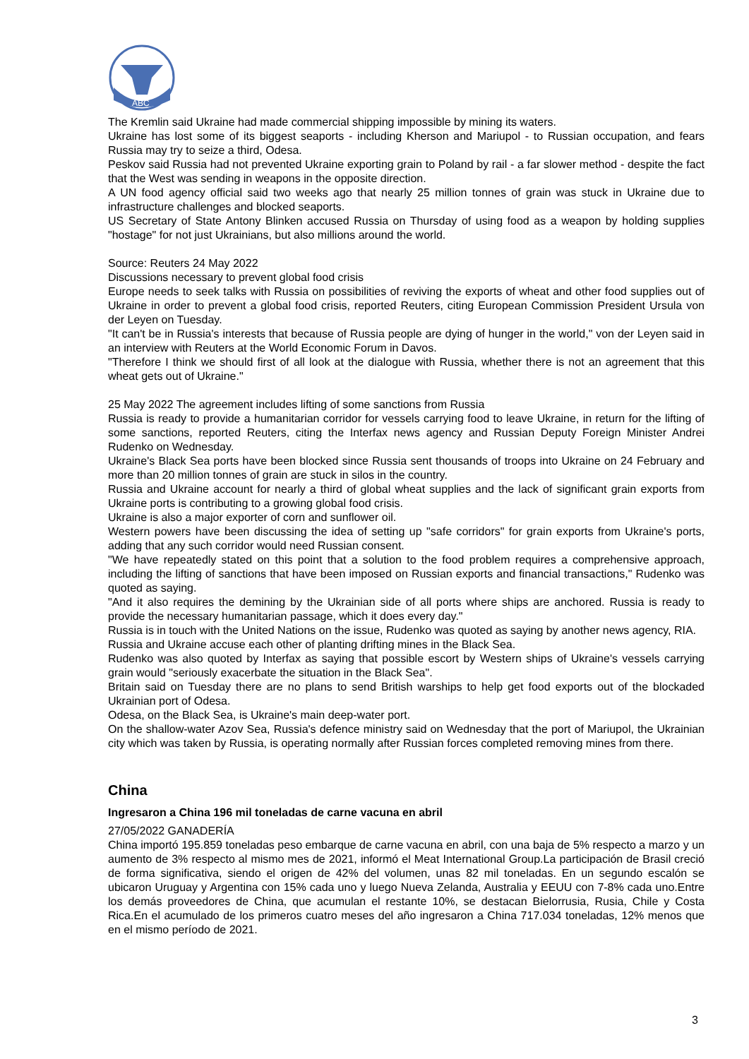ABC
The Kremlin said Ukraine had made commercial shipping impossible by mining its waters.
Ukraine has lost some of its biggest seaports - including Kherson and Mariupol - to Russian occupation, and fears Russia may try to seize a third, Odesa.
Peskov said Russia had not prevented Ukraine exporting grain to Poland by rail - a far slower method - despite the fact that the West was sending in weapons in the opposite direction.
A UN food agency official said two weeks ago that nearly 25 million tonnes of grain was stuck in Ukraine due to infrastructure challenges and blocked seaports.
US Secretary of State Antony Blinken accused Russia on Thursday of using food as a weapon by holding supplies "hostage" for not just Ukrainians, but also millions around the world.
Source: Reuters 24 May 2022
Discussions necessary to prevent global food crisis
Europe needs to seek talks with Russia on possibilities of reviving the exports of wheat and other food supplies out of Ukraine in order to prevent a global food crisis, reported Reuters, citing European Commission President Ursula von der Leyen on Tuesday.
"It can't be in Russia's interests that because of Russia people are dying of hunger in the world," von der Leyen said in an interview with Reuters at the World Economic Forum in Davos.
"Therefore I think we should first of all look at the dialogue with Russia, whether there is not an agreement that this wheat gets out of Ukraine."
25 May 2022 The agreement includes lifting of some sanctions from Russia
Russia is ready to provide a humanitarian corridor for vessels carrying food to leave Ukraine, in return for the lifting of some sanctions, reported Reuters, citing the Interfax news agency and Russian Deputy Foreign Minister Andrei Rudenko on Wednesday.
Ukraine's Black Sea ports have been blocked since Russia sent thousands of troops into Ukraine on 24 February and more than 20 million tonnes of grain are stuck in silos in the country.
Russia and Ukraine account for nearly a third of global wheat supplies and the lack of significant grain exports from Ukraine ports is contributing to a growing global food crisis.
Ukraine is also a major exporter of corn and sunflower oil.
Western powers have been discussing the idea of setting up "safe corridors" for grain exports from Ukraine's ports, adding that any such corridor would need Russian consent.
"We have repeatedly stated on this point that a solution to the food problem requires a comprehensive approach, including the lifting of sanctions that have been imposed on Russian exports and financial transactions," Rudenko was quoted as saying.
"And it also requires the demining by the Ukrainian side of all ports where ships are anchored. Russia is ready to provide the necessary humanitarian passage, which it does every day."
Russia is in touch with the United Nations on the issue, Rudenko was quoted as saying by another news agency, RIA.
Russia and Ukraine accuse each other of planting drifting mines in the Black Sea.
Rudenko was also quoted by Interfax as saying that possible escort by Western ships of Ukraine's vessels carrying grain would "seriously exacerbate the situation in the Black Sea".
Britain said on Tuesday there are no plans to send British warships to help get food exports out of the blockaded Ukrainian port of Odesa.
Odesa, on the Black Sea, is Ukraine's main deep-water port.
On the shallow-water Azov Sea, Russia's defence ministry said on Wednesday that the port of Mariupol, the Ukrainian city which was taken by Russia, is operating normally after Russian forces completed removing mines from there.
China
Ingresaron a China 196 mil toneladas de carne vacuna en abril
27/05/2022 GANADERÍA
China importó 195.859 toneladas peso embarque de carne vacuna en abril, con una baja de 5% respecto a marzo y un aumento de 3% respecto al mismo mes de 2021, informó el Meat International Group.La participación de Brasil creció de forma significativa, siendo el origen de 42% del volumen, unas 82 mil toneladas. En un segundo escalón se ubicaron Uruguay y Argentina con 15% cada uno y luego Nueva Zelanda, Australia y EEUU con 7-8% cada uno.Entre los demás proveedores de China, que acumulan el restante 10%, se destacan Bielorrusia, Rusia, Chile y Costa Rica.En el acumulado de los primeros cuatro meses del año ingresaron a China 717.034 toneladas, 12% menos que en el mismo período de 2021.
3